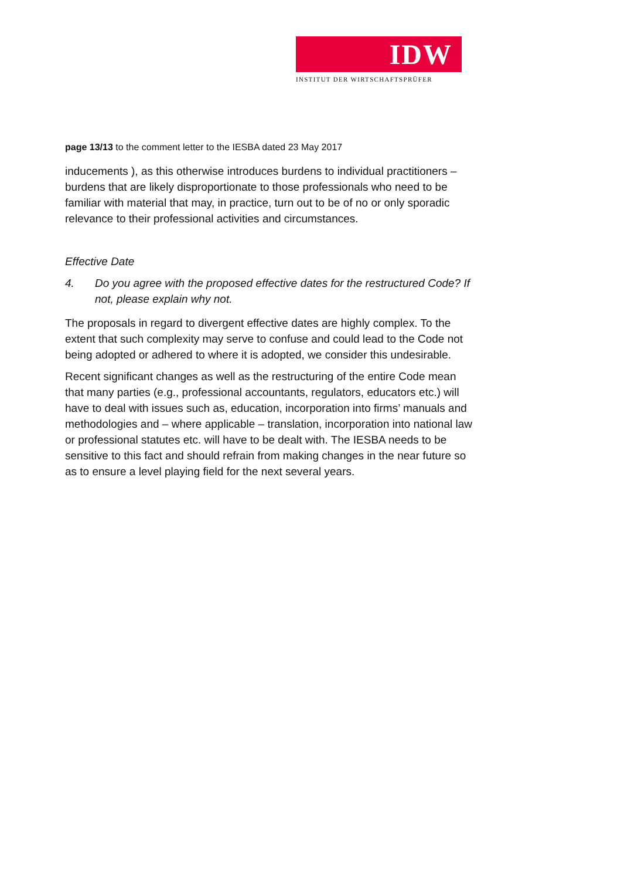IDW
INSTITUT DER WIRTSCHAFTSPRÜFER
page 13/13 to the comment letter to the IESBA dated 23 May 2017
inducements ), as this otherwise introduces burdens to individual practitioners – burdens that are likely disproportionate to those professionals who need to be familiar with material that may, in practice, turn out to be of no or only sporadic relevance to their professional activities and circumstances.
Effective Date
4. Do you agree with the proposed effective dates for the restructured Code? If not, please explain why not.
The proposals in regard to divergent effective dates are highly complex. To the extent that such complexity may serve to confuse and could lead to the Code not being adopted or adhered to where it is adopted, we consider this undesirable.
Recent significant changes as well as the restructuring of the entire Code mean that many parties (e.g., professional accountants, regulators, educators etc.) will have to deal with issues such as, education, incorporation into firms’ manuals and methodologies and – where applicable – translation, incorporation into national law or professional statutes etc. will have to be dealt with. The IESBA needs to be sensitive to this fact and should refrain from making changes in the near future so as to ensure a level playing field for the next several years.